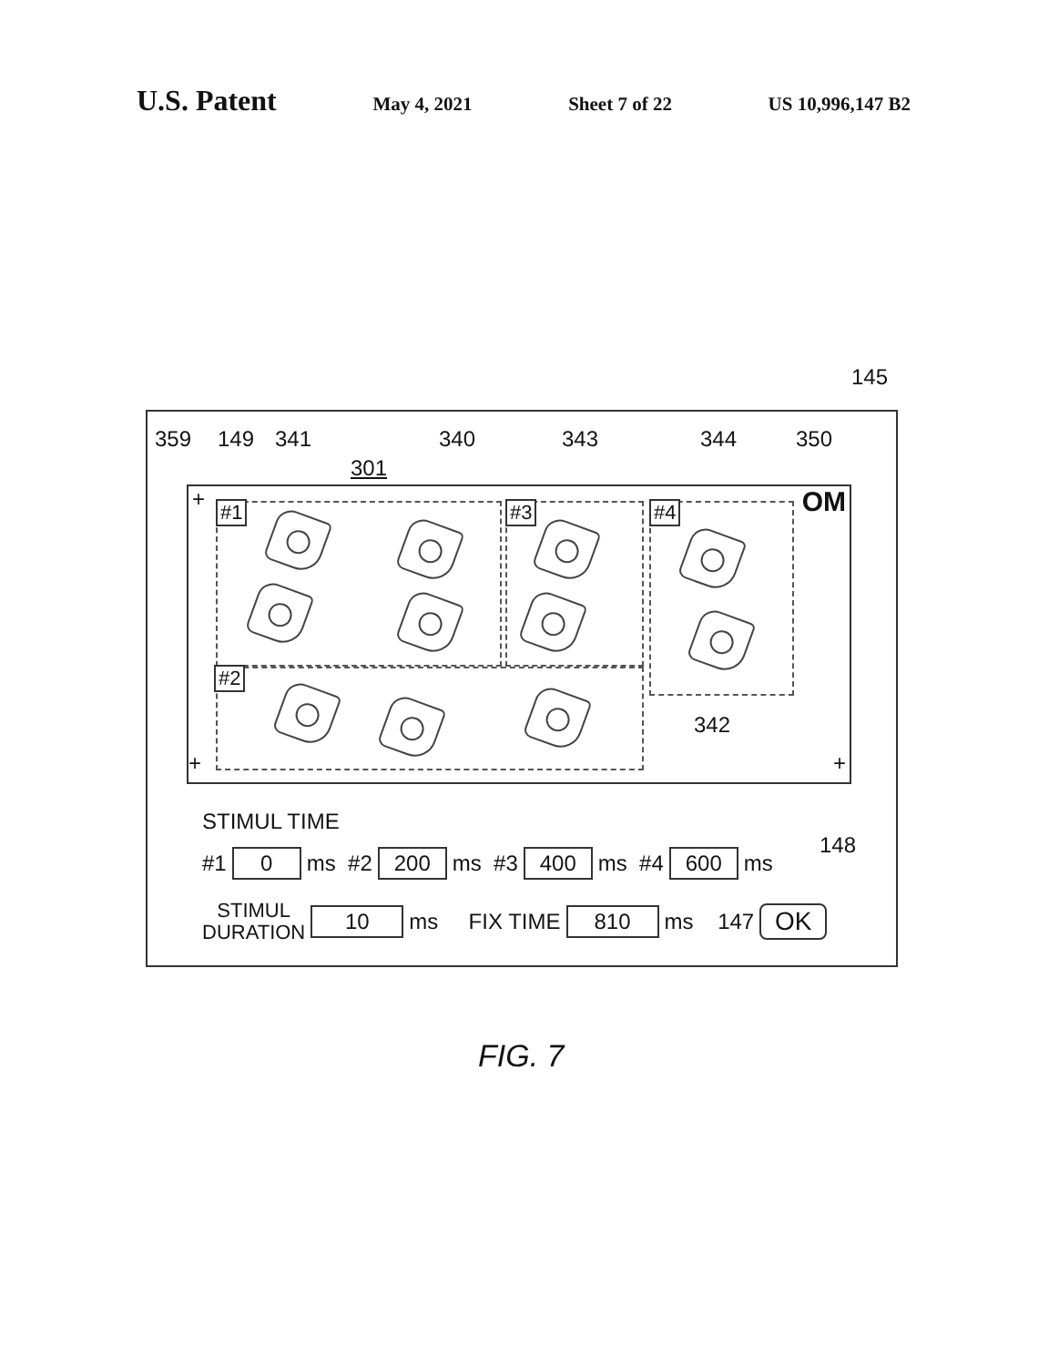U.S. Patent
May 4, 2021 Sheet 7 of 22 US 10,996,147 B2
145
359 149 341 340 343 344 350
301
OM #1 #3 #4
#2
+ +
+
342
STIMUL TIME
#1 0 ms #2 200 ms #3 400 ms #4 600 ms
148
STIMUL
DURATION 10 ms FIX TIME 810 ms 147 OK
FIG. 7